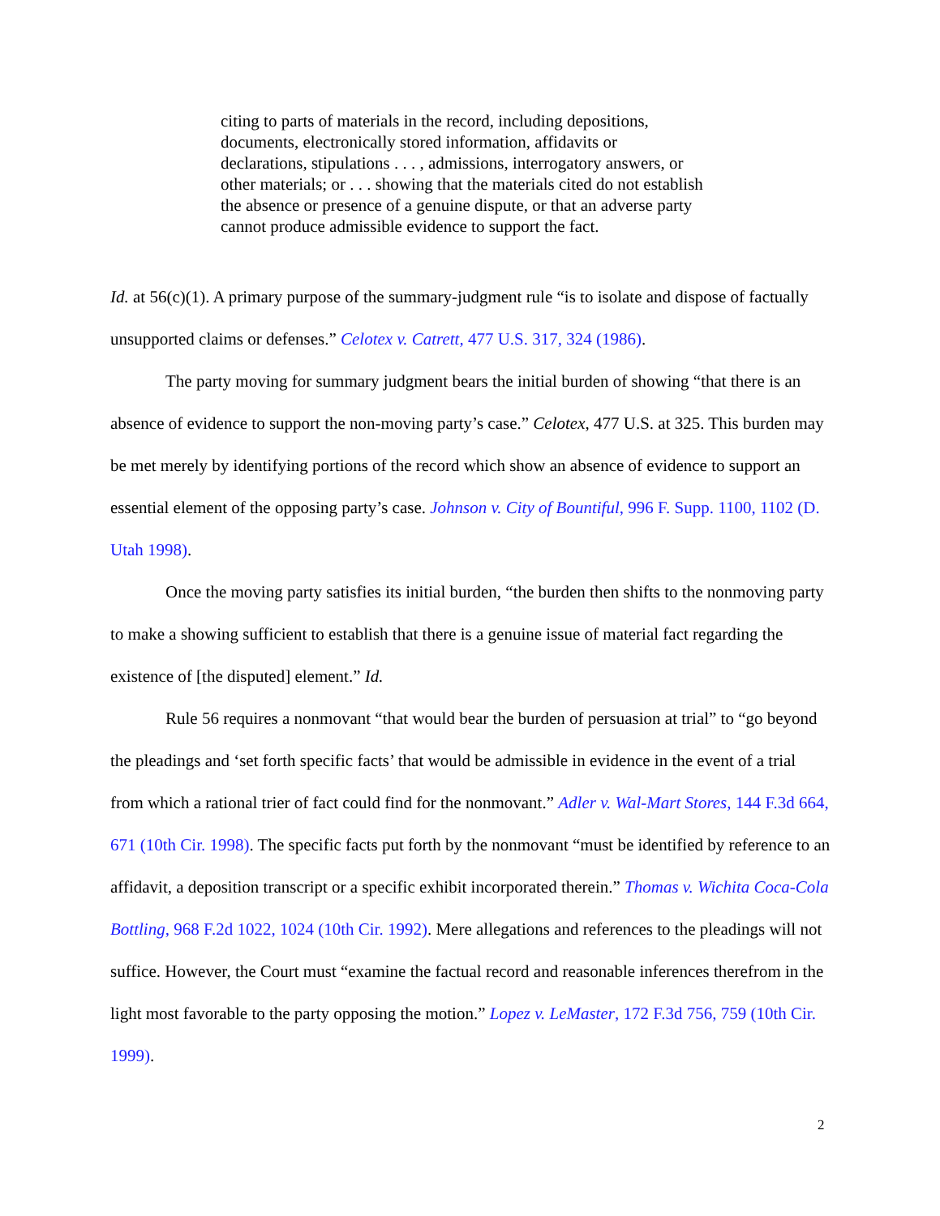citing to parts of materials in the record, including depositions, documents, electronically stored information, affidavits or declarations, stipulations . . . , admissions, interrogatory answers, or other materials; or . . . showing that the materials cited do not establish the absence or presence of a genuine dispute, or that an adverse party cannot produce admissible evidence to support the fact.
Id. at 56(c)(1). A primary purpose of the summary-judgment rule “is to isolate and dispose of factually unsupported claims or defenses.” Celotex v. Catrett, 477 U.S. 317, 324 (1986).
The party moving for summary judgment bears the initial burden of showing “that there is an absence of evidence to support the non-moving party’s case.” Celotex, 477 U.S. at 325. This burden may be met merely by identifying portions of the record which show an absence of evidence to support an essential element of the opposing party’s case. Johnson v. City of Bountiful, 996 F. Supp. 1100, 1102 (D. Utah 1998).
Once the moving party satisfies its initial burden, “the burden then shifts to the nonmoving party to make a showing sufficient to establish that there is a genuine issue of material fact regarding the existence of [the disputed] element.” Id.
Rule 56 requires a nonmovant “that would bear the burden of persuasion at trial” to “go beyond the pleadings and ‘set forth specific facts’ that would be admissible in evidence in the event of a trial from which a rational trier of fact could find for the nonmovant.” Adler v. Wal-Mart Stores, 144 F.3d 664, 671 (10th Cir. 1998). The specific facts put forth by the nonmovant “must be identified by reference to an affidavit, a deposition transcript or a specific exhibit incorporated therein.” Thomas v. Wichita Coca-Cola Bottling, 968 F.2d 1022, 1024 (10th Cir. 1992). Mere allegations and references to the pleadings will not suffice. However, the Court must “examine the factual record and reasonable inferences therefrom in the light most favorable to the party opposing the motion.” Lopez v. LeMaster, 172 F.3d 756, 759 (10th Cir. 1999).
2